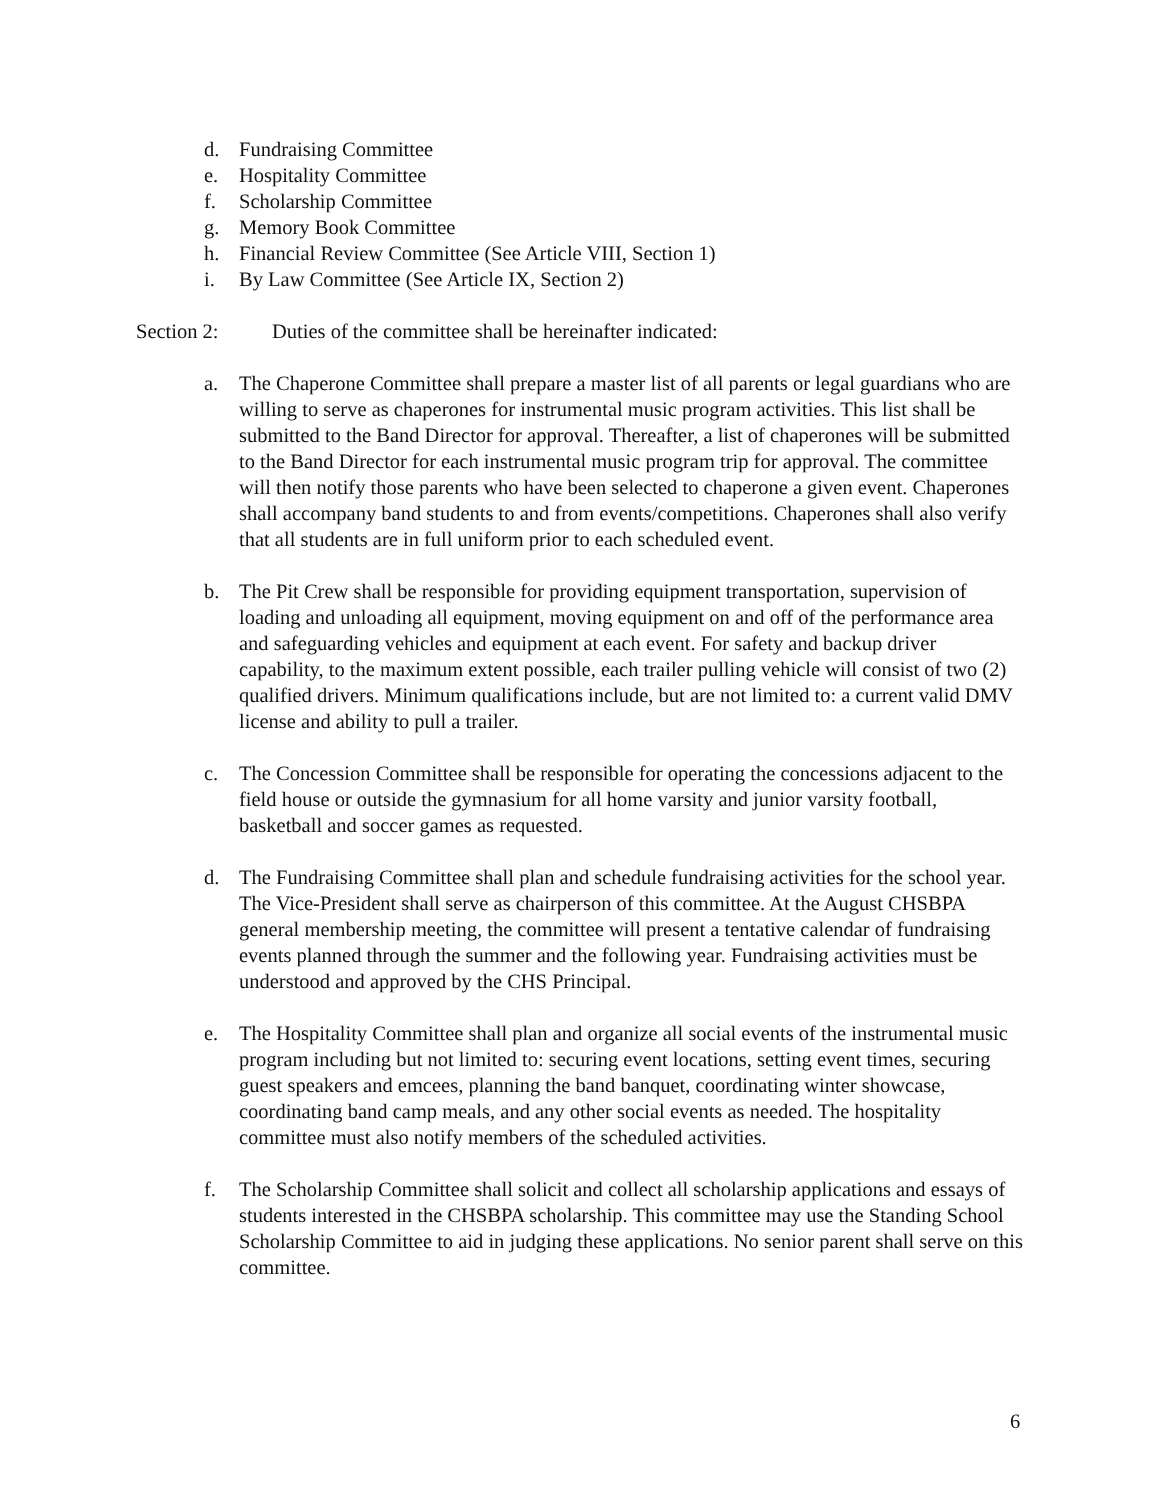d. Fundraising Committee
e. Hospitality Committee
f. Scholarship Committee
g. Memory Book Committee
h. Financial Review Committee (See Article VIII, Section 1)
i. By Law Committee (See Article IX, Section 2)
Section 2: Duties of the committee shall be hereinafter indicated:
a. The Chaperone Committee shall prepare a master list of all parents or legal guardians who are willing to serve as chaperones for instrumental music program activities. This list shall be submitted to the Band Director for approval. Thereafter, a list of chaperones will be submitted to the Band Director for each instrumental music program trip for approval. The committee will then notify those parents who have been selected to chaperone a given event. Chaperones shall accompany band students to and from events/competitions. Chaperones shall also verify that all students are in full uniform prior to each scheduled event.
b. The Pit Crew shall be responsible for providing equipment transportation, supervision of loading and unloading all equipment, moving equipment on and off of the performance area and safeguarding vehicles and equipment at each event. For safety and backup driver capability, to the maximum extent possible, each trailer pulling vehicle will consist of two (2) qualified drivers. Minimum qualifications include, but are not limited to: a current valid DMV license and ability to pull a trailer.
c. The Concession Committee shall be responsible for operating the concessions adjacent to the field house or outside the gymnasium for all home varsity and junior varsity football, basketball and soccer games as requested.
d. The Fundraising Committee shall plan and schedule fundraising activities for the school year. The Vice-President shall serve as chairperson of this committee. At the August CHSBPA general membership meeting, the committee will present a tentative calendar of fundraising events planned through the summer and the following year. Fundraising activities must be understood and approved by the CHS Principal.
e. The Hospitality Committee shall plan and organize all social events of the instrumental music program including but not limited to: securing event locations, setting event times, securing guest speakers and emcees, planning the band banquet, coordinating winter showcase, coordinating band camp meals, and any other social events as needed. The hospitality committee must also notify members of the scheduled activities.
f. The Scholarship Committee shall solicit and collect all scholarship applications and essays of students interested in the CHSBPA scholarship. This committee may use the Standing School Scholarship Committee to aid in judging these applications. No senior parent shall serve on this committee.
6